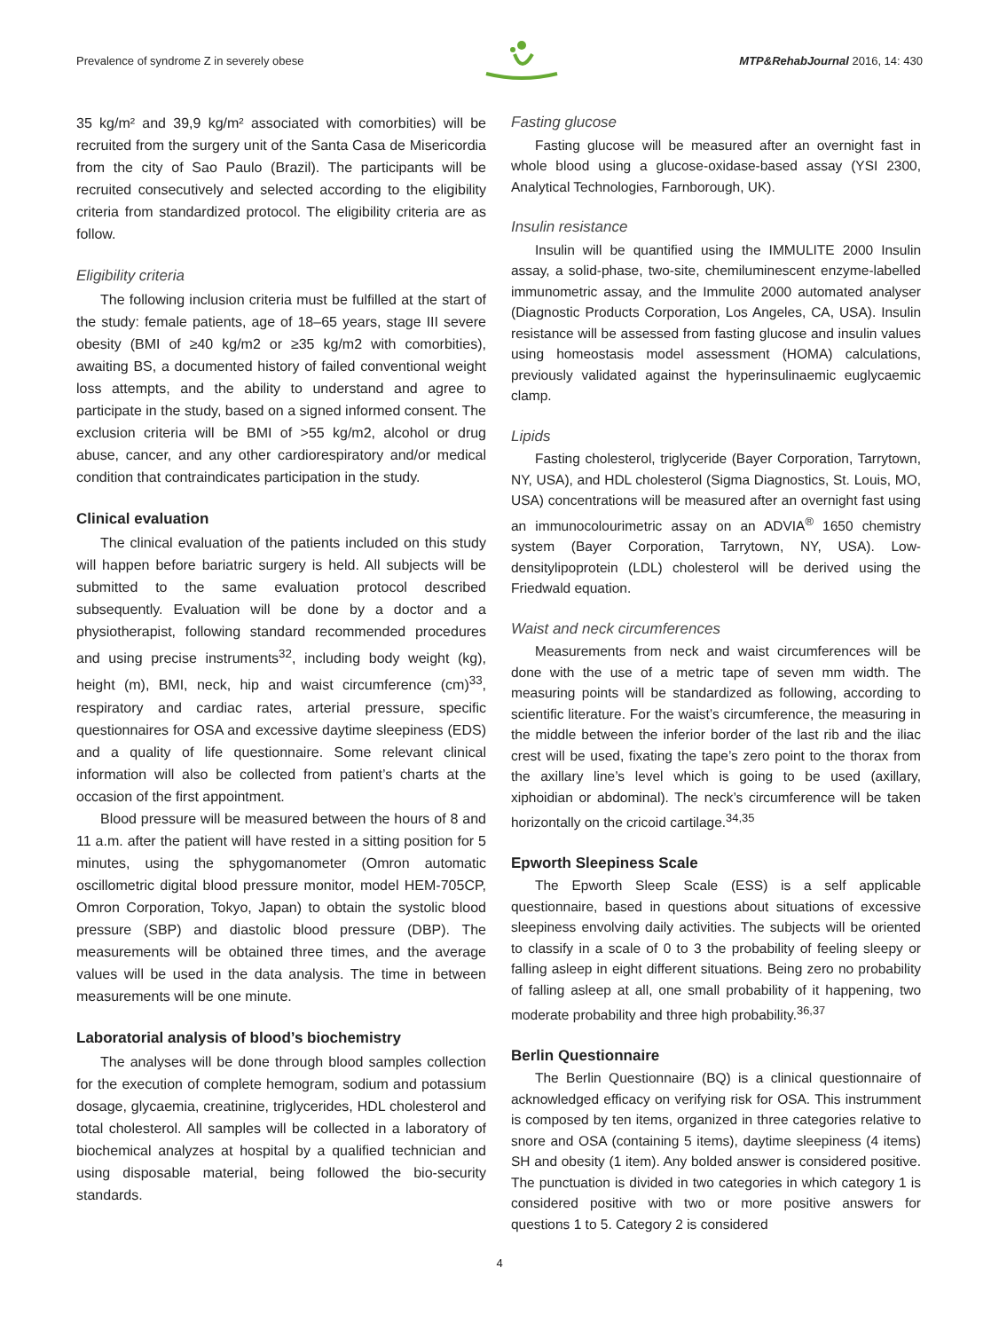Prevalence of syndrome Z in severely obese MTP&RehabJournal 2016, 14: 430
35 kg/m² and 39,9 kg/m² associated with comorbities) will be recruited from the surgery unit of the Santa Casa de Misericordia from the city of Sao Paulo (Brazil). The participants will be recruited consecutively and selected according to the eligibility criteria from standardized protocol. The eligibility criteria are as follow.
Eligibility criteria
The following inclusion criteria must be fulfilled at the start of the study: female patients, age of 18–65 years, stage III severe obesity (BMI of ≥40 kg/m2 or ≥35 kg/m2 with comorbities), awaiting BS, a documented history of failed conventional weight loss attempts, and the ability to understand and agree to participate in the study, based on a signed informed consent. The exclusion criteria will be BMI of >55 kg/m2, alcohol or drug abuse, cancer, and any other cardiorespiratory and/or medical condition that contraindicates participation in the study.
Clinical evaluation
The clinical evaluation of the patients included on this study will happen before bariatric surgery is held. All subjects will be submitted to the same evaluation protocol described subsequently. Evaluation will be done by a doctor and a physiotherapist, following standard recommended procedures and using precise instruments<sup>32</sup>, including body weight (kg), height (m), BMI, neck, hip and waist circumference (cm)<sup>33</sup>, respiratory and cardiac rates, arterial pressure, specific questionnaires for OSA and excessive daytime sleepiness (EDS) and a quality of life questionnaire. Some relevant clinical information will also be collected from patient’s charts at the occasion of the first appointment.
Blood pressure will be measured between the hours of 8 and 11 a.m. after the patient will have rested in a sitting position for 5 minutes, using the sphygomanometer (Omron automatic oscillometric digital blood pressure monitor, model HEM-705CP, Omron Corporation, Tokyo, Japan) to obtain the systolic blood pressure (SBP) and diastolic blood pressure (DBP). The measurements will be obtained three times, and the average values will be used in the data analysis. The time in between measurements will be one minute.
Laboratorial analysis of blood’s biochemistry
The analyses will be done through blood samples collection for the execution of complete hemogram, sodium and potassium dosage, glycaemia, creatinine, triglycerides, HDL cholesterol and total cholesterol. All samples will be collected in a laboratory of biochemical analyzes at hospital by a qualified technician and using disposable material, being followed the bio-security standards.
Fasting glucose
Fasting glucose will be measured after an overnight fast in whole blood using a glucose-oxidase-based assay (YSI 2300, Analytical Technologies, Farnborough, UK).
Insulin resistance
Insulin will be quantified using the IMMULITE 2000 Insulin assay, a solid-phase, two-site, chemiluminescent enzyme-labelled immunometric assay, and the Immulite 2000 automated analyser (Diagnostic Products Corporation, Los Angeles, CA, USA). Insulin resistance will be assessed from fasting glucose and insulin values using homeostasis model assessment (HOMA) calculations, previously validated against the hyperinsulinaemic euglycaemic clamp.
Lipids
Fasting cholesterol, triglyceride (Bayer Corporation, Tarrytown, NY, USA), and HDL cholesterol (Sigma Diagnostics, St. Louis, MO, USA) concentrations will be measured after an overnight fast using an immunocolourimetric assay on an ADVIA<sup>®</sup> 1650 chemistry system (Bayer Corporation, Tarrytown, NY, USA). Low-densitylipoprotein (LDL) cholesterol will be derived using the Friedwald equation.
Waist and neck circumferences
Measurements from neck and waist circumferences will be done with the use of a metric tape of seven mm width. The measuring points will be standardized as following, according to scientific literature. For the waist’s circumference, the measuring in the middle between the inferior border of the last rib and the iliac crest will be used, fixating the tape’s zero point to the thorax from the axillary line’s level which is going to be used (axillary, xiphoidian or abdominal). The neck’s circumference will be taken horizontally on the cricoid cartilage.<sup>34,35</sup>
Epworth Sleepiness Scale
The Epworth Sleep Scale (ESS) is a self applicable questionnaire, based in questions about situations of excessive sleepiness envolving daily activities. The subjects will be oriented to classify in a scale of 0 to 3 the probability of feeling sleepy or falling asleep in eight different situations. Being zero no probability of falling asleep at all, one small probability of it happening, two moderate probability and three high probability.<sup>36,37</sup>
Berlin Questionnaire
The Berlin Questionnaire (BQ) is a clinical questionnaire of acknowledged efficacy on verifying risk for OSA. This instrumment is composed by ten items, organized in three categories relative to snore and OSA (containing 5 items), daytime sleepiness (4 items) SH and obesity (1 item). Any bolded answer is considered positive. The punctuation is divided in two categories in which category 1 is considered positive with two or more positive answers for questions 1 to 5. Category 2 is considered
4